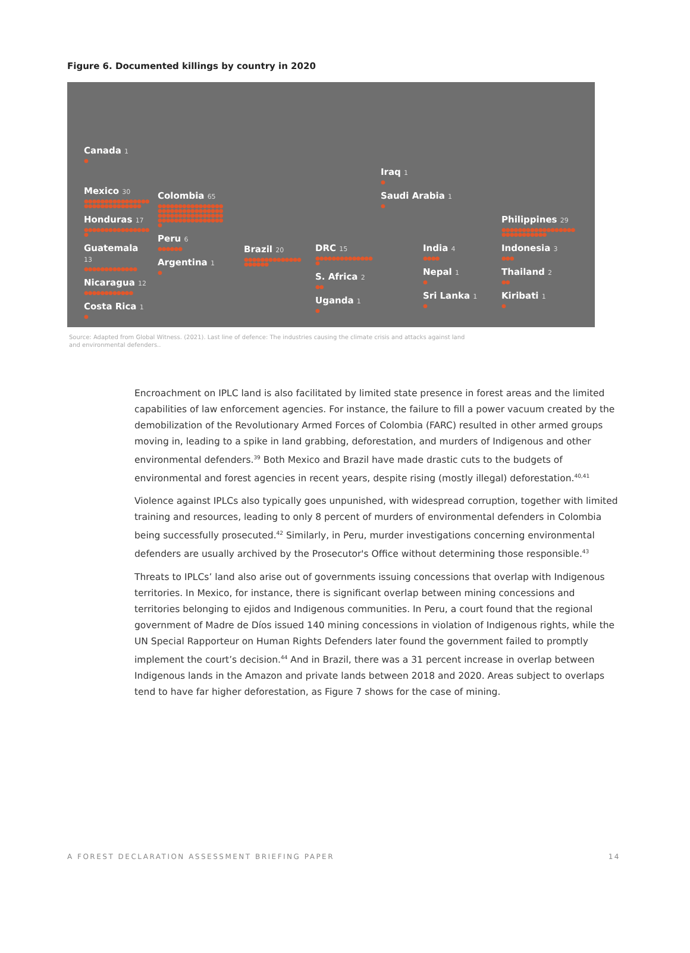Figure 6. Documented killings by country in 2020
Canada 1
●
Mexico 30
●●●●●●●●●●●●●●●●●●●●●●●●●●●●●●
Honduras 17
●●●●●●●●●●●●●●●●●
Guatemala 13
●●●●●●●●●●●●●
Nicaragua 12
●●●●●●●●●●●●
Costa Rica 1
●
Colombia 65
●●●●●●●●●●●●●●●●●●●●●●●●●●●●●●●●●●●●●●●●●●●●●●●●●●●●●●●●●●●●●●●●●
Peru 6
●●●●●●
Argentina 1
●
Brazil 20
●●●●●●●●●●●●●●●●●●●●
DRC 15
●●●●●●●●●●●●●●●
S. Africa 2
●●
Uganda 1
●
Iraq 1
●
Saudi Arabia 1
●
India 4
●●●●
Nepal 1
●
Sri Lanka 1
●
Philippines 29
●●●●●●●●●●●●●●●●●●●●●●●●●●●●●
Indonesia 3
●●●
Thailand 2
●●
Kiribati 1
●
Source: Adapted from Global Witness. (2021). Last line of defence: The industries causing the climate crisis and attacks against land and environmental defenders..
Encroachment on IPLC land is also facilitated by limited state presence in forest areas and the limited capabilities of law enforcement agencies. For instance, the failure to fill a power vacuum created by the demobilization of the Revolutionary Armed Forces of Colombia (FARC) resulted in other armed groups moving in, leading to a spike in land grabbing, deforestation, and murders of Indigenous and other environmental defenders.<sup>39</sup> Both Mexico and Brazil have made drastic cuts to the budgets of environmental and forest agencies in recent years, despite rising (mostly illegal) deforestation.<sup>40,41</sup>
Violence against IPLCs also typically goes unpunished, with widespread corruption, together with limited training and resources, leading to only 8 percent of murders of environmental defenders in Colombia being successfully prosecuted.<sup>42</sup> Similarly, in Peru, murder investigations concerning environmental defenders are usually archived by the Prosecutor's Office without determining those responsible.<sup>43</sup>
Threats to IPLCs’ land also arise out of governments issuing concessions that overlap with Indigenous territories. In Mexico, for instance, there is significant overlap between mining concessions and territories belonging to ejidos and Indigenous communities. In Peru, a court found that the regional government of Madre de Díos issued 140 mining concessions in violation of Indigenous rights, while the UN Special Rapporteur on Human Rights Defenders later found the government failed to promptly implement the court’s decision.<sup>44</sup> And in Brazil, there was a 31 percent increase in overlap between Indigenous lands in the Amazon and private lands between 2018 and 2020. Areas subject to overlaps tend to have far higher deforestation, as Figure 7 shows for the case of mining.
A FOREST DECLARATION ASSESSMENT BRIEFING PAPER 14